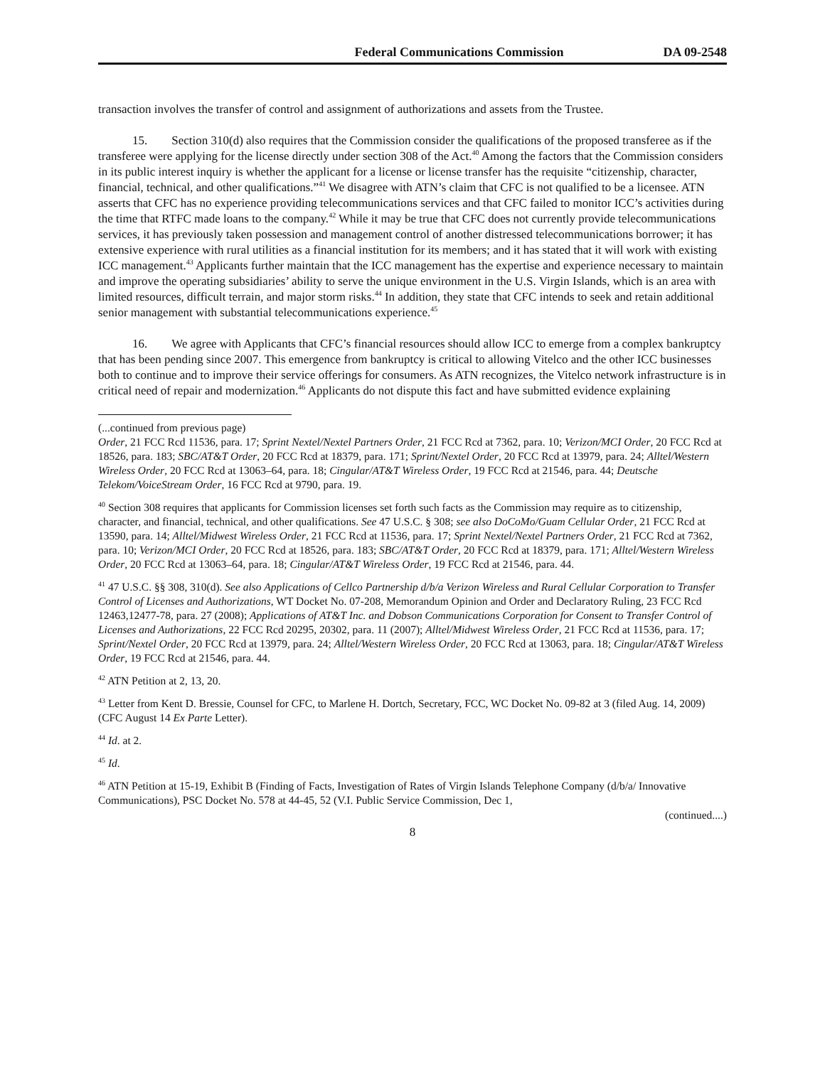Federal Communications Commission DA 09-2548
transaction involves the transfer of control and assignment of authorizations and assets from the Trustee.
15. Section 310(d) also requires that the Commission consider the qualifications of the proposed transferee as if the transferee were applying for the license directly under section 308 of the Act.<sup>40</sup> Among the factors that the Commission considers in its public interest inquiry is whether the applicant for a license or license transfer has the requisite “citizenship, character, financial, technical, and other qualifications.”<sup>41</sup> We disagree with ATN’s claim that CFC is not qualified to be a licensee. ATN asserts that CFC has no experience providing telecommunications services and that CFC failed to monitor ICC’s activities during the time that RTFC made loans to the company.<sup>42</sup> While it may be true that CFC does not currently provide telecommunications services, it has previously taken possession and management control of another distressed telecommunications borrower; it has extensive experience with rural utilities as a financial institution for its members; and it has stated that it will work with existing ICC management.<sup>43</sup> Applicants further maintain that the ICC management has the expertise and experience necessary to maintain and improve the operating subsidiaries’ ability to serve the unique environment in the U.S. Virgin Islands, which is an area with limited resources, difficult terrain, and major storm risks.<sup>44</sup> In addition, they state that CFC intends to seek and retain additional senior management with substantial telecommunications experience.<sup>45</sup>
16. We agree with Applicants that CFC’s financial resources should allow ICC to emerge from a complex bankruptcy that has been pending since 2007. This emergence from bankruptcy is critical to allowing Vitelco and the other ICC businesses both to continue and to improve their service offerings for consumers. As ATN recognizes, the Vitelco network infrastructure is in critical need of repair and modernization.<sup>46</sup> Applicants do not dispute this fact and have submitted evidence explaining
(...continued from previous page)
Order, 21 FCC Rcd 11536, para. 17; Sprint Nextel/Nextel Partners Order, 21 FCC Rcd at 7362, para. 10; Verizon/MCI Order, 20 FCC Rcd at 18526, para. 183; SBC/AT&T Order, 20 FCC Rcd at 18379, para. 171; Sprint/Nextel Order, 20 FCC Rcd at 13979, para. 24; Alltel/Western Wireless Order, 20 FCC Rcd at 13063–64, para. 18; Cingular/AT&T Wireless Order, 19 FCC Rcd at 21546, para. 44; Deutsche Telekom/VoiceStream Order, 16 FCC Rcd at 9790, para. 19.
<sup>40</sup> Section 308 requires that applicants for Commission licenses set forth such facts as the Commission may require as to citizenship, character, and financial, technical, and other qualifications. See 47 U.S.C. § 308; see also DoCoMo/Guam Cellular Order, 21 FCC Rcd at 13590, para. 14; Alltel/Midwest Wireless Order, 21 FCC Rcd at 11536, para. 17; Sprint Nextel/Nextel Partners Order, 21 FCC Rcd at 7362, para. 10; Verizon/MCI Order, 20 FCC Rcd at 18526, para. 183; SBC/AT&T Order, 20 FCC Rcd at 18379, para. 171; Alltel/Western Wireless Order, 20 FCC Rcd at 13063–64, para. 18; Cingular/AT&T Wireless Order, 19 FCC Rcd at 21546, para. 44.
<sup>41</sup> 47 U.S.C. §§ 308, 310(d). See also Applications of Cellco Partnership d/b/a Verizon Wireless and Rural Cellular Corporation to Transfer Control of Licenses and Authorizations, WT Docket No. 07-208, Memorandum Opinion and Order and Declaratory Ruling, 23 FCC Rcd 12463,12477-78, para. 27 (2008); Applications of AT&T Inc. and Dobson Communications Corporation for Consent to Transfer Control of Licenses and Authorizations, 22 FCC Rcd 20295, 20302, para. 11 (2007); Alltel/Midwest Wireless Order, 21 FCC Rcd at 11536, para. 17; Sprint/Nextel Order, 20 FCC Rcd at 13979, para. 24; Alltel/Western Wireless Order, 20 FCC Rcd at 13063, para. 18; Cingular/AT&T Wireless Order, 19 FCC Rcd at 21546, para. 44.
<sup>42</sup> ATN Petition at 2, 13, 20.
<sup>43</sup> Letter from Kent D. Bressie, Counsel for CFC, to Marlene H. Dortch, Secretary, FCC, WC Docket No. 09-82 at 3 (filed Aug. 14, 2009) (CFC August 14 Ex Parte Letter).
<sup>44</sup> Id. at 2.
<sup>45</sup> Id.
<sup>46</sup> ATN Petition at 15-19, Exhibit B (Finding of Facts, Investigation of Rates of Virgin Islands Telephone Company (d/b/a/ Innovative Communications), PSC Docket No. 578 at 44-45, 52 (V.I. Public Service Commission, Dec 1,
(continued....)
8